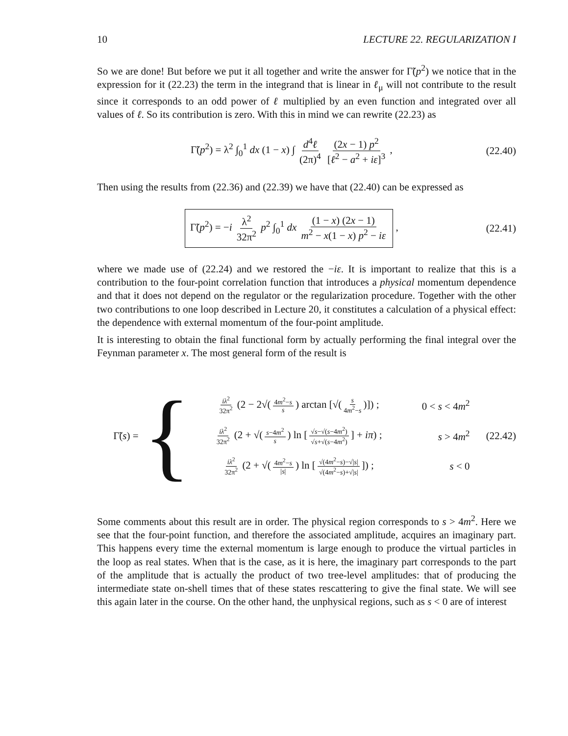10 LECTURE 22. REGULARIZATION I
So we are done! But before we put it all together and write the answer for Γ̃(p<sup>2</sup>) we notice that in the expression for it (22.23) the term in the integrand that is linear in ℓ<sub>μ</sub> will not contribute to the result since it corresponds to an odd power of ℓ multiplied by an even function and integrated over all values of ℓ. So its contribution is zero. With this in mind we can rewrite (22.23) as
Γ̃(p<sup>2</sup>) = λ<sup>2</sup> ∫<sub>0</sub><sup>1</sup> dx (1 − x) ∫ d<sup>4</sup>ℓ (2π)<sup>4</sup> (2x − 1) p<sup>2</sup> [ℓ<sup>2</sup> − a<sup>2</sup> + iε]<sup>3</sup> ,
(22.40)
Then using the results from (22.36) and (22.39) we have that (22.40) can be expressed as
Γ̃(p<sup>2</sup>) = −i λ<sup>2</sup> 32π<sup>2</sup> p<sup>2</sup> ∫<sub>0</sub><sup>1</sup> dx (1 − x) (2x − 1) m<sup>2</sup> − x(1 − x) p<sup>2</sup> − iε ,
(22.41)
where we made use of (22.24) and we restored the −iε. It is important to realize that this is a contribution to the four-point correlation function that introduces a physical momentum dependence and that it does not depend on the regulator or the regularization procedure. Together with the other two contributions to one loop described in Lecture 20, it constitutes a calculation of a physical effect: the dependence with external momentum of the four-point amplitude.
It is interesting to obtain the final functional form by actually performing the final integral over the Feynman parameter x. The most general form of the result is
Γ̃(s) = {
iλ<sup>2</sup> 32π<sup>2</sup> (2 − 2√(4m<sup>2</sup>−s s) arctan [√(s 4m<sup>2</sup>−s)]) ; 0 < s < 4m<sup>2</sup>
iλ<sup>2</sup> 32π<sup>2</sup> (2 + √(s−4m<sup>2</sup> s) ln [√s−√(s−4m<sup>2</sup>) √s+√(s−4m<sup>2</sup>)] + iπ) ; s > 4m<sup>2</sup>
iλ<sup>2</sup> 32π<sup>2</sup> (2 + √(4m<sup>2</sup>−s |s|) ln [√(4m<sup>2</sup>−s)−√|s| √(4m<sup>2</sup>−s)+√|s|]) ; s < 0
(22.42)
Some comments about this result are in order. The physical region corresponds to s > 4m<sup>2</sup>. Here we see that the four-point function, and therefore the associated amplitude, acquires an imaginary part. This happens every time the external momentum is large enough to produce the virtual particles in the loop as real states. When that is the case, as it is here, the imaginary part corresponds to the part of the amplitude that is actually the product of two tree-level amplitudes: that of producing the intermediate state on-shell times that of these states rescattering to give the final state. We will see this again later in the course. On the other hand, the unphysical regions, such as s < 0 are of interest